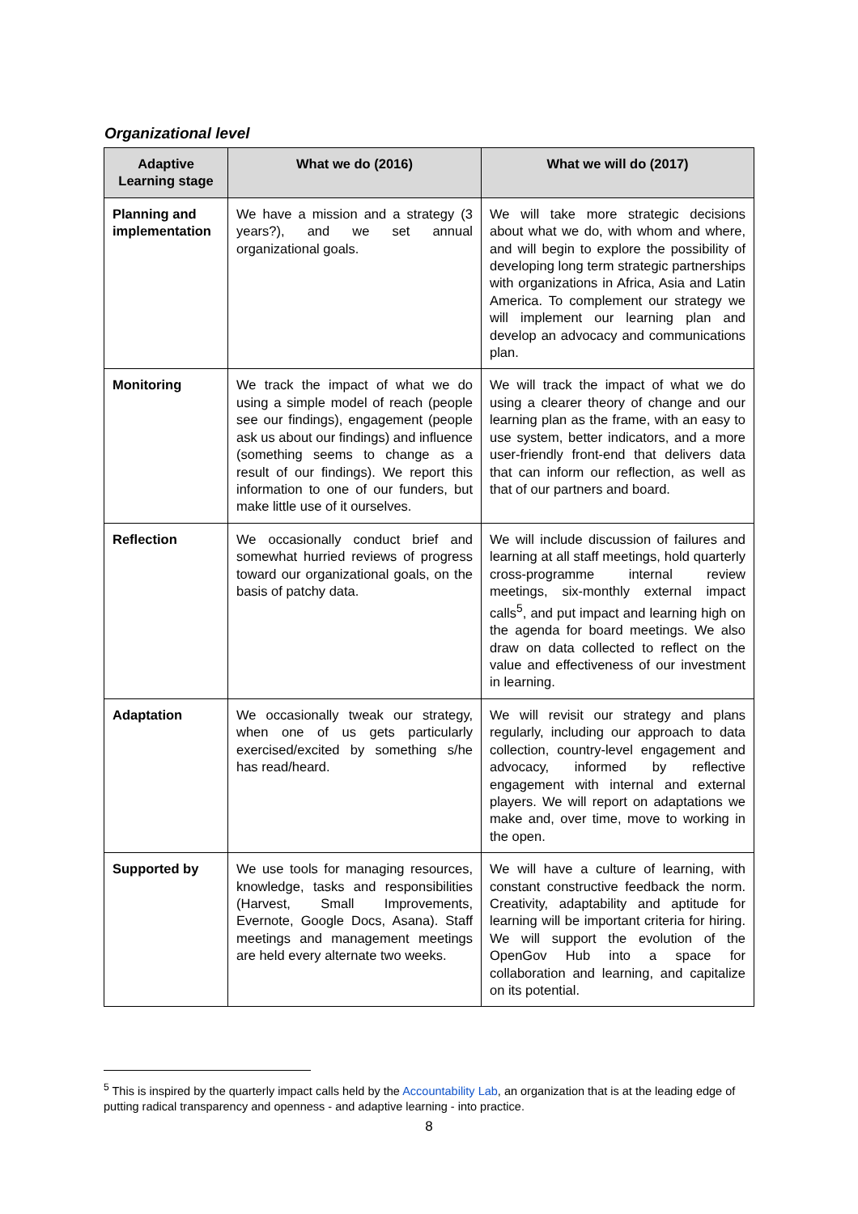Organizational level
| Adaptive Learning stage | What we do (2016) | What we will do (2017) |
| --- | --- | --- |
| Planning and implementation | We have a mission and a strategy (3 years?), and we set annual organizational goals. | We will take more strategic decisions about what we do, with whom and where, and will begin to explore the possibility of developing long term strategic partnerships with organizations in Africa, Asia and Latin America. To complement our strategy we will implement our learning plan and develop an advocacy and communications plan. |
| Monitoring | We track the impact of what we do using a simple model of reach (people see our findings), engagement (people ask us about our findings) and influence (something seems to change as a result of our findings). We report this information to one of our funders, but make little use of it ourselves. | We will track the impact of what we do using a clearer theory of change and our learning plan as the frame, with an easy to use system, better indicators, and a more user-friendly front-end that delivers data that can inform our reflection, as well as that of our partners and board. |
| Reflection | We occasionally conduct brief and somewhat hurried reviews of progress toward our organizational goals, on the basis of patchy data. | We will include discussion of failures and learning at all staff meetings, hold quarterly cross-programme internal review meetings, six-monthly external impact calls<sup>5</sup>, and put impact and learning high on the agenda for board meetings. We also draw on data collected to reflect on the value and effectiveness of our investment in learning. |
| Adaptation | We occasionally tweak our strategy, when one of us gets particularly exercised/excited by something s/he has read/heard. | We will revisit our strategy and plans regularly, including our approach to data collection, country-level engagement and advocacy, informed by reflective engagement with internal and external players. We will report on adaptations we make and, over time, move to working in the open. |
| Supported by | We use tools for managing resources, knowledge, tasks and responsibilities (Harvest, Small Improvements, Evernote, Google Docs, Asana). Staff meetings and management meetings are held every alternate two weeks. | We will have a culture of learning, with constant constructive feedback the norm. Creativity, adaptability and aptitude for learning will be important criteria for hiring. We will support the evolution of the OpenGov Hub into a space for collaboration and learning, and capitalize on its potential. |
<sup>5</sup> This is inspired by the quarterly impact calls held by the Accountability Lab, an organization that is at the leading edge of putting radical transparency and openness - and adaptive learning - into practice.
8